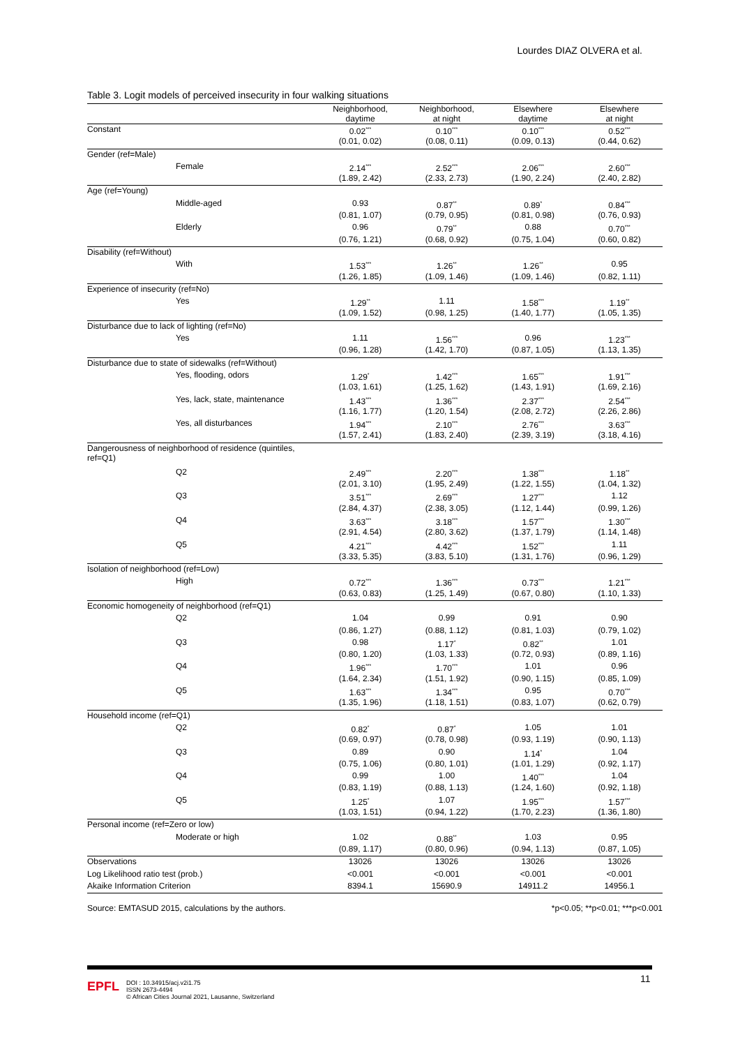Lourdes DIAZ OLVERA et al.
Table 3. Logit models of perceived insecurity in four walking situations
| | Neighborhood, daytime | Neighborhood, at night | Elsewhere daytime | Elsewhere at night |
| --- | --- | --- | --- | --- |
| Constant | 0.02<sup>***</sup> | 0.10<sup>***</sup> | 0.10<sup>***</sup> | 0.52<sup>***</sup> |
| | (0.01, 0.02) | (0.08, 0.11) | (0.09, 0.13) | (0.44, 0.62) |
| Gender (ref=Male) | | | | |
| Female | 2.14<sup>***</sup> | 2.52<sup>***</sup> | 2.06<sup>***</sup> | 2.60<sup>***</sup> |
| | (1.89, 2.42) | (2.33, 2.73) | (1.90, 2.24) | (2.40, 2.82) |
| Age (ref=Young) | | | | |
| Middle-aged | 0.93 | 0.87<sup>**</sup> | 0.89<sup>*</sup> | 0.84<sup>***</sup> |
| | (0.81, 1.07) | (0.79, 0.95) | (0.81, 0.98) | (0.76, 0.93) |
| Elderly | 0.96 | 0.79<sup>**</sup> | 0.88 | 0.70<sup>***</sup> |
| | (0.76, 1.21) | (0.68, 0.92) | (0.75, 1.04) | (0.60, 0.82) |
| Disability (ref=Without) | | | | |
| With | 1.53<sup>***</sup> | 1.26<sup>**</sup> | 1.26<sup>**</sup> | 0.95 |
| | (1.26, 1.85) | (1.09, 1.46) | (1.09, 1.46) | (0.82, 1.11) |
| Experience of insecurity (ref=No) | | | | |
| Yes | 1.29<sup>**</sup> | 1.11 | 1.58<sup>***</sup> | 1.19<sup>**</sup> |
| | (1.09, 1.52) | (0.98, 1.25) | (1.40, 1.77) | (1.05, 1.35) |
| Disturbance due to lack of lighting (ref=No) | | | | |
| Yes | 1.11 | 1.56<sup>***</sup> | 0.96 | 1.23<sup>***</sup> |
| | (0.96, 1.28) | (1.42, 1.70) | (0.87, 1.05) | (1.13, 1.35) |
| Disturbance due to state of sidewalks (ref=Without) | | | | |
| Yes, flooding, odors | 1.29<sup>*</sup> | 1.42<sup>***</sup> | 1.65<sup>***</sup> | 1.91<sup>***</sup> |
| | (1.03, 1.61) | (1.25, 1.62) | (1.43, 1.91) | (1.69, 2.16) |
| Yes, lack, state, maintenance | 1.43<sup>***</sup> | 1.36<sup>***</sup> | 2.37<sup>***</sup> | 2.54<sup>***</sup> |
| | (1.16, 1.77) | (1.20, 1.54) | (2.08, 2.72) | (2.26, 2.86) |
| Yes, all disturbances | 1.94<sup>***</sup> | 2.10<sup>***</sup> | 2.76<sup>***</sup> | 3.63<sup>***</sup> |
| | (1.57, 2.41) | (1.83, 2.40) | (2.39, 3.19) | (3.18, 4.16) |
| Dangerousness of neighborhood of residence (quintiles, ref=Q1) | | | | |
| Q2 | 2.49<sup>***</sup> | 2.20<sup>***</sup> | 1.38<sup>***</sup> | 1.18<sup>**</sup> |
| | (2.01, 3.10) | (1.95, 2.49) | (1.22, 1.55) | (1.04, 1.32) |
| Q3 | 3.51<sup>***</sup> | 2.69<sup>***</sup> | 1.27<sup>***</sup> | 1.12 |
| | (2.84, 4.37) | (2.38, 3.05) | (1.12, 1.44) | (0.99, 1.26) |
| Q4 | 3.63<sup>***</sup> | 3.18<sup>***</sup> | 1.57<sup>***</sup> | 1.30<sup>***</sup> |
| | (2.91, 4.54) | (2.80, 3.62) | (1.37, 1.79) | (1.14, 1.48) |
| Q5 | 4.21<sup>***</sup> | 4.42<sup>***</sup> | 1.52<sup>***</sup> | 1.11 |
| | (3.33, 5.35) | (3.83, 5.10) | (1.31, 1.76) | (0.96, 1.29) |
| Isolation of neighborhood (ref=Low) | | | | |
| High | 0.72<sup>***</sup> | 1.36<sup>***</sup> | 0.73<sup>***</sup> | 1.21<sup>***</sup> |
| | (0.63, 0.83) | (1.25, 1.49) | (0.67, 0.80) | (1.10, 1.33) |
| Economic homogeneity of neighborhood (ref=Q1) | | | | |
| Q2 | 1.04 | 0.99 | 0.91 | 0.90 |
| | (0.86, 1.27) | (0.88, 1.12) | (0.81, 1.03) | (0.79, 1.02) |
| Q3 | 0.98 | 1.17<sup>*</sup> | 0.82<sup>**</sup> | 1.01 |
| | (0.80, 1.20) | (1.03, 1.33) | (0.72, 0.93) | (0.89, 1.16) |
| Q4 | 1.96<sup>***</sup> | 1.70<sup>***</sup> | 1.01 | 0.96 |
| | (1.64, 2.34) | (1.51, 1.92) | (0.90, 1.15) | (0.85, 1.09) |
| Q5 | 1.63<sup>***</sup> | 1.34<sup>***</sup> | 0.95 | 0.70<sup>***</sup> |
| | (1.35, 1.96) | (1.18, 1.51) | (0.83, 1.07) | (0.62, 0.79) |
| Household income (ref=Q1) | | | | |
| Q2 | 0.82<sup>*</sup> | 0.87<sup>*</sup> | 1.05 | 1.01 |
| | (0.69, 0.97) | (0.78, 0.98) | (0.93, 1.19) | (0.90, 1.13) |
| Q3 | 0.89 | 0.90 | 1.14<sup>*</sup> | 1.04 |
| | (0.75, 1.06) | (0.80, 1.01) | (1.01, 1.29) | (0.92, 1.17) |
| Q4 | 0.99 | 1.00 | 1.40<sup>***</sup> | 1.04 |
| | (0.83, 1.19) | (0.88, 1.13) | (1.24, 1.60) | (0.92, 1.18) |
| Q5 | 1.25<sup>*</sup> | 1.07 | 1.95<sup>***</sup> | 1.57<sup>***</sup> |
| | (1.03, 1.51) | (0.94, 1.22) | (1.70, 2.23) | (1.36, 1.80) |
| Personal income (ref=Zero or low) | | | | |
| Moderate or high | 1.02 | 0.88<sup>**</sup> | 1.03 | 0.95 |
| | (0.89, 1.17) | (0.80, 0.96) | (0.94, 1.13) | (0.87, 1.05) |
| Observations | 13026 | 13026 | 13026 | 13026 |
| Log Likelihood ratio test (prob.) | <0.001 | <0.001 | <0.001 | <0.001 |
| Akaike Information Criterion | 8394.1 | 15690.9 | 14911.2 | 14956.1 |
Source: EMTASUD 2015, calculations by the authors. *p<0.05; **p<0.01; ***p<0.001
EPFL
DOI : 10.34915/acj.v2i1.75
ISSN 2673-4494
© African Cities Journal 2021, Lausanne, Switzerland
11